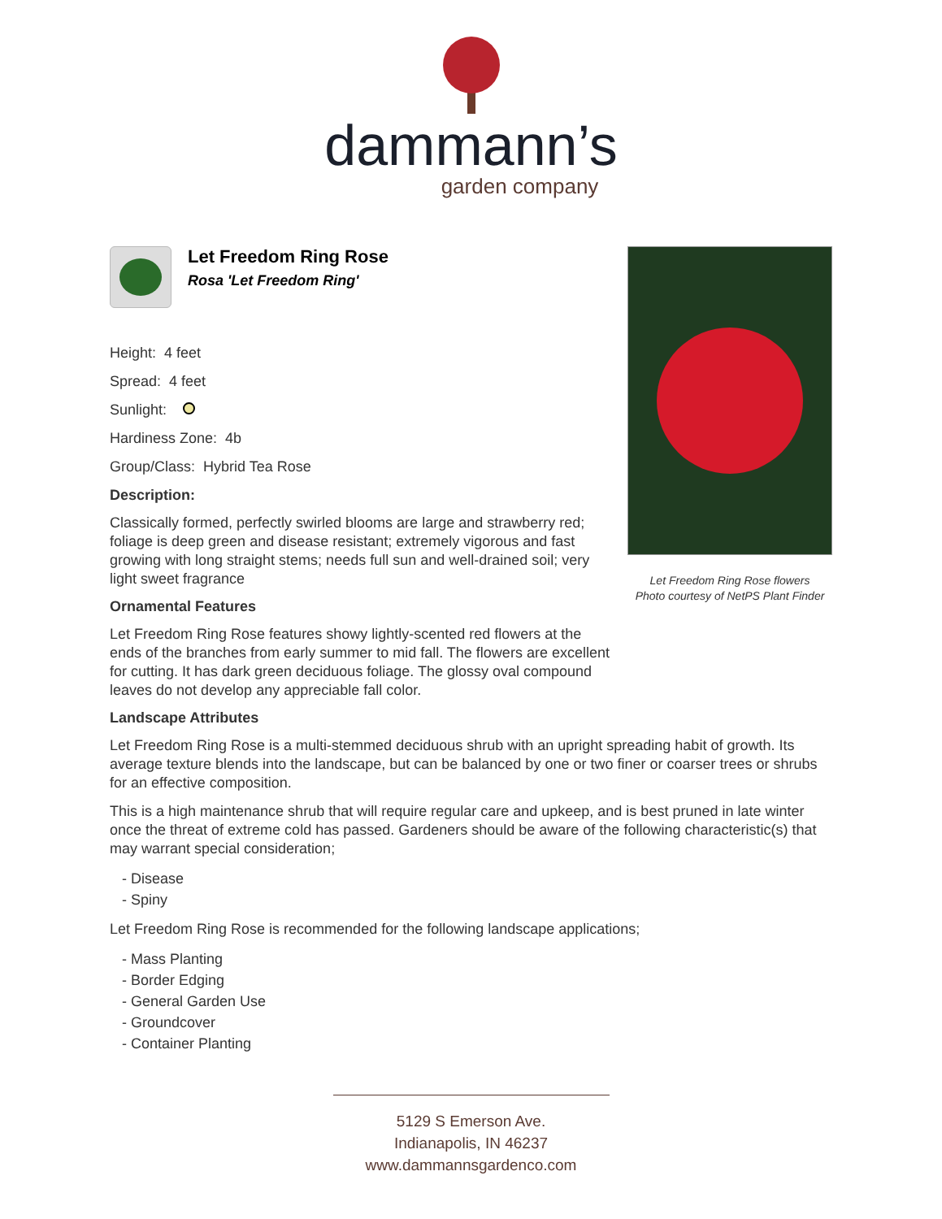dammann’s
garden company
Let Freedom Ring Rose flowers
Photo courtesy of NetPS Plant Finder
Let Freedom Ring Rose
Rosa 'Let Freedom Ring'
Height: 4 feet
Spread: 4 feet
Sunlight:
Hardiness Zone: 4b
Group/Class: Hybrid Tea Rose
Description:
Classically formed, perfectly swirled blooms are large and strawberry red; foliage is deep green and disease resistant; extremely vigorous and fast growing with long straight stems; needs full sun and well-drained soil; very light sweet fragrance
Ornamental Features
Let Freedom Ring Rose features showy lightly-scented red flowers at the ends of the branches from early summer to mid fall. The flowers are excellent for cutting. It has dark green deciduous foliage. The glossy oval compound leaves do not develop any appreciable fall color.
Landscape Attributes
Let Freedom Ring Rose is a multi-stemmed deciduous shrub with an upright spreading habit of growth. Its average texture blends into the landscape, but can be balanced by one or two finer or coarser trees or shrubs for an effective composition.
This is a high maintenance shrub that will require regular care and upkeep, and is best pruned in late winter once the threat of extreme cold has passed. Gardeners should be aware of the following characteristic(s) that may warrant special consideration;
- Disease
- Spiny
Let Freedom Ring Rose is recommended for the following landscape applications;
- Mass Planting
- Border Edging
- General Garden Use
- Groundcover
- Container Planting
5129 S Emerson Ave.
Indianapolis, IN 46237
www.dammannsgardenco.com